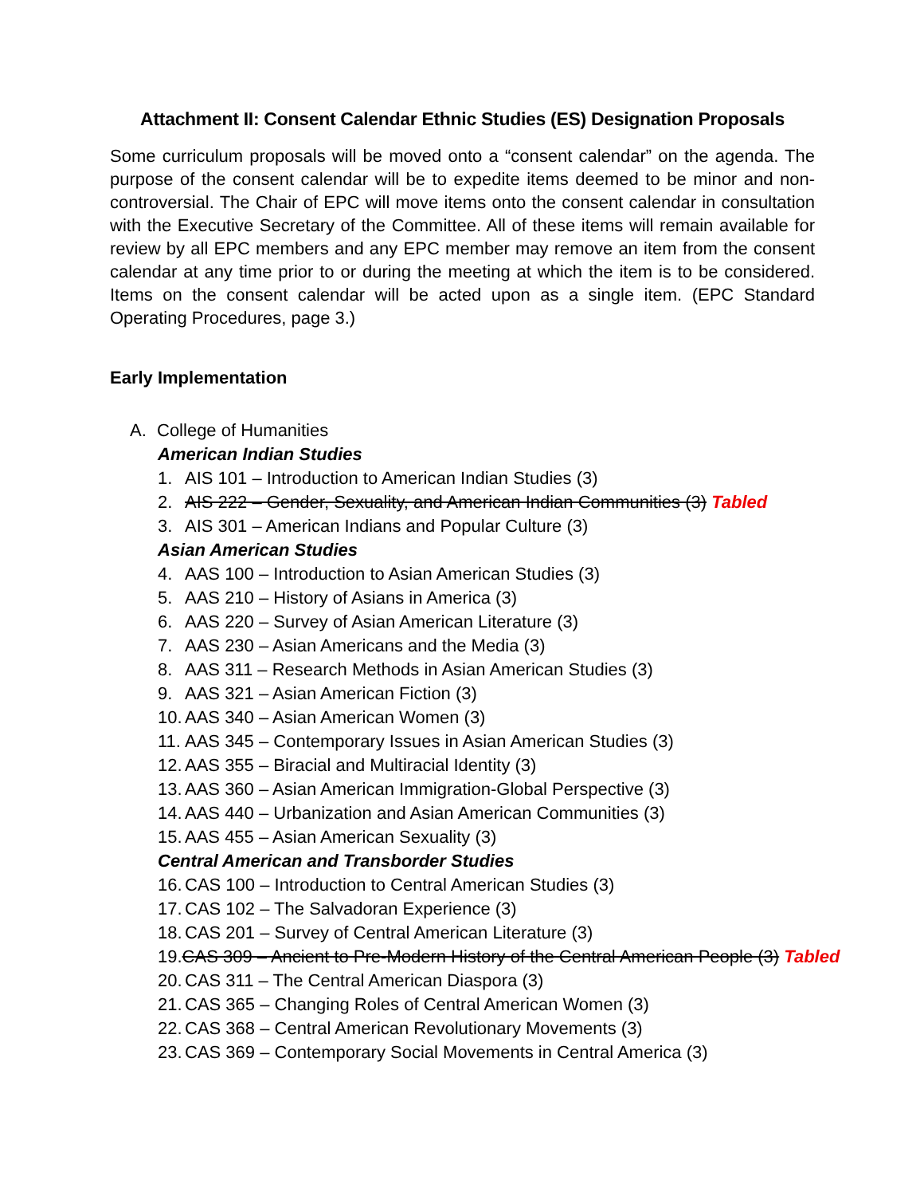Attachment II: Consent Calendar Ethnic Studies (ES) Designation Proposals
Some curriculum proposals will be moved onto a “consent calendar” on the agenda. The purpose of the consent calendar will be to expedite items deemed to be minor and non-controversial. The Chair of EPC will move items onto the consent calendar in consultation with the Executive Secretary of the Committee. All of these items will remain available for review by all EPC members and any EPC member may remove an item from the consent calendar at any time prior to or during the meeting at which the item is to be considered. Items on the consent calendar will be acted upon as a single item. (EPC Standard Operating Procedures, page 3.)
Early Implementation
A. College of Humanities
American Indian Studies
1. AIS 101 – Introduction to American Indian Studies (3)
2. AIS 222 – Gender, Sexuality, and American Indian Communities (3) Tabled
3. AIS 301 – American Indians and Popular Culture (3)
Asian American Studies
4. AAS 100 – Introduction to Asian American Studies (3)
5. AAS 210 – History of Asians in America (3)
6. AAS 220 – Survey of Asian American Literature (3)
7. AAS 230 – Asian Americans and the Media (3)
8. AAS 311 – Research Methods in Asian American Studies (3)
9. AAS 321 – Asian American Fiction (3)
10. AAS 340 – Asian American Women (3)
11. AAS 345 – Contemporary Issues in Asian American Studies (3)
12. AAS 355 – Biracial and Multiracial Identity (3)
13. AAS 360 – Asian American Immigration-Global Perspective (3)
14. AAS 440 – Urbanization and Asian American Communities (3)
15. AAS 455 – Asian American Sexuality (3)
Central American and Transborder Studies
16. CAS 100 – Introduction to Central American Studies (3)
17. CAS 102 – The Salvadoran Experience (3)
18. CAS 201 – Survey of Central American Literature (3)
19. CAS 309 – Ancient to Pre-Modern History of the Central American People (3) Tabled
20. CAS 311 – The Central American Diaspora (3)
21. CAS 365 – Changing Roles of Central American Women (3)
22. CAS 368 – Central American Revolutionary Movements (3)
23. CAS 369 – Contemporary Social Movements in Central America (3)